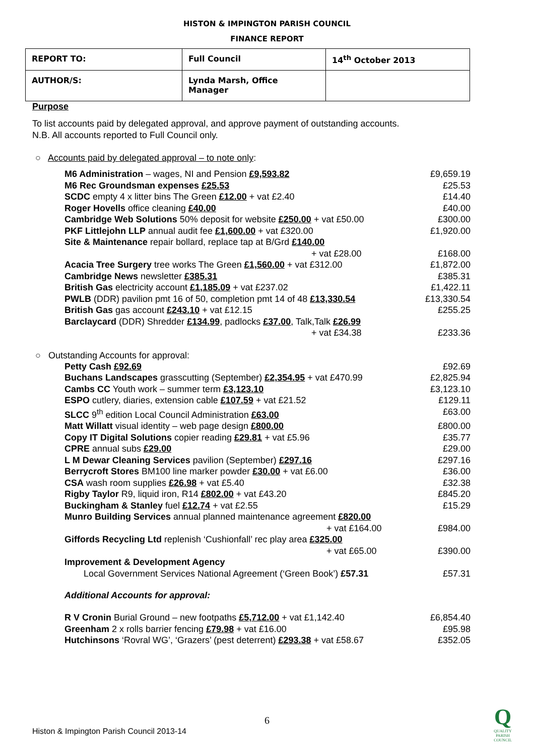HISTON & IMPINGTON PARISH COUNCIL
FINANCE REPORT
| REPORT TO: | Full Council | 14<sup>th</sup> October 2013 |
| AUTHOR/S: | Lynda Marsh, Office Manager | |
Purpose
To list accounts paid by delegated approval, and approve payment of outstanding accounts.
N.B. All accounts reported to Full Council only.
○ Accounts paid by delegated approval – to note only:
| M6 Administration – wages, NI and Pension £9,593.82 | £9,659.19 |
| M6 Rec Groundsman expenses £25.53 | £25.53 |
| SCDC empty 4 x litter bins The Green £12.00 + vat £2.40 | £14.40 |
| Roger Hovells office cleaning £40.00 | £40.00 |
| Cambridge Web Solutions 50% deposit for website £250.00 + vat £50.00 | £300.00 |
| PKF Littlejohn LLP annual audit fee £1,600.00 + vat £320.00 | £1,920.00 |
| Site & Maintenance repair bollard, replace tap at B/Grd £140.00 + vat £28.00 | £168.00 |
| Acacia Tree Surgery tree works The Green £1,560.00 + vat £312.00 | £1,872.00 |
| Cambridge News newsletter £385.31 | £385.31 |
| British Gas electricity account £1,185.09 + vat £237.02 | £1,422.11 |
| PWLB (DDR) pavilion pmt 16 of 50, completion pmt 14 of 48 £13,330.54 | £13,330.54 |
| British Gas gas account £243.10 + vat £12.15 | £255.25 |
| Barclaycard (DDR) Shredder £134.99 , padlocks £37.00 , Talk,Talk £26.99 + vat £34.38 | £233.36 |
○ Outstanding Accounts for approval:
| Petty Cash £92.69 | £92.69 |
| Buchans Landscapes grasscutting (September) £2,354.95 + vat £470.99 | £2,825.94 |
| Cambs CC Youth work – summer term £3,123.10 | £3,123.10 |
| ESPO cutlery, diaries, extension cable £107.59 + vat £21.52 | £129.11 |
| SLCC 9<sup>th</sup> edition Local Council Administration £63.00 | £63.00 |
| Matt Willatt visual identity – web page design £800.00 | £800.00 |
| Copy IT Digital Solutions copier reading £29.81 + vat £5.96 | £35.77 |
| CPRE annual subs £29.00 | £29.00 |
| L M Dewar Cleaning Services pavilion (September) £297.16 | £297.16 |
| Berrycroft Stores BM100 line marker powder £30.00 + vat £6.00 | £36.00 |
| CSA wash room supplies £26.98 + vat £5.40 | £32.38 |
| Rigby Taylor R9, liquid iron, R14 £802.00 + vat £43.20 | £845.20 |
| Buckingham & Stanley fuel £12.74 + vat £2.55 | £15.29 |
| Munro Building Services annual planned maintenance agreement £820.00 + vat £164.00 | £984.00 |
| Giffords Recycling Ltd replenish ‘Cushionfall’ rec play area £325.00 + vat £65.00 | £390.00 |
| Improvement & Development Agency Local Government Services National Agreement (‘Green Book’) £57.31 | £57.31 |
Additional Accounts for approval:
| R V Cronin Burial Ground – new footpaths £5,712.00 + vat £1,142.40 | £6,854.40 |
| Greenham 2 x rolls barrier fencing £79.98 + vat £16.00 | £95.98 |
| Hutchinsons ‘Rovral WG’, ‘Grazers’ (pest deterrent) £293.38 + vat £58.67 | £352.05 |
6
Histon & Impington Parish Council 2013-14
Q
QUALITY
PARISH
COUNCIL